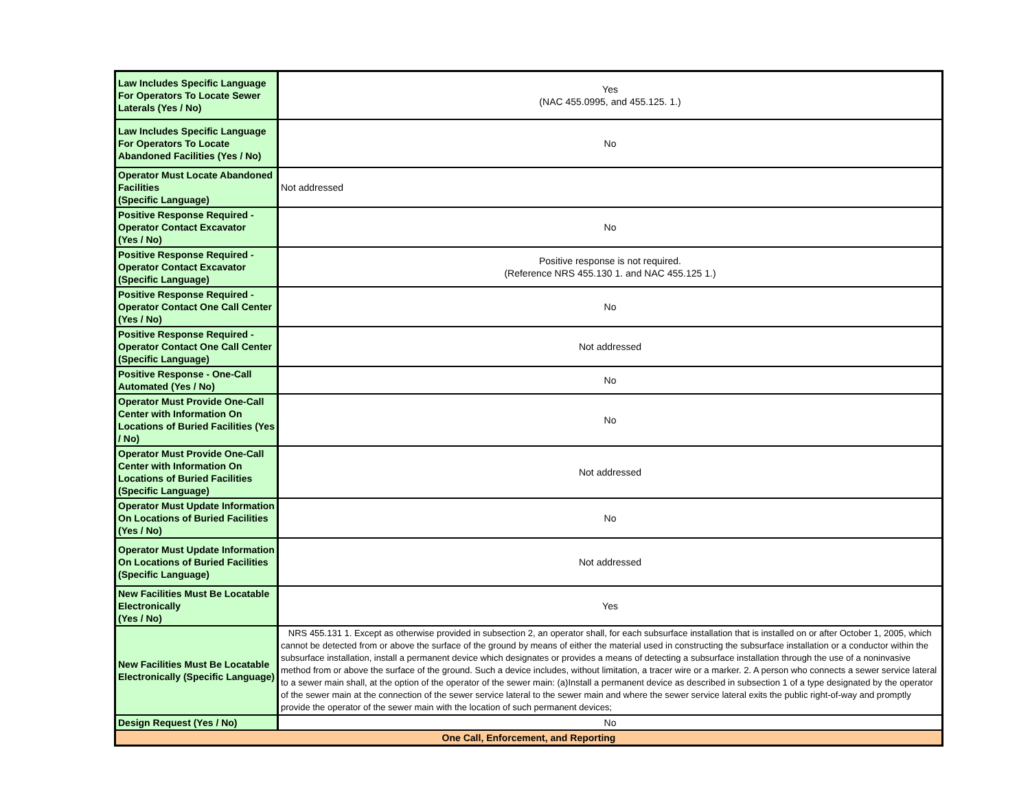| Law Includes Specific Language For Operators To Locate Sewer Laterals (Yes / No) | Yes (NAC 455.0995, and 455.125. 1.) |
| Law Includes Specific Language For Operators To Locate Abandoned Facilities (Yes / No) | No |
| Operator Must Locate Abandoned Facilities (Specific Language) | Not addressed |
| Positive Response Required - Operator Contact Excavator (Yes / No) | No |
| Positive Response Required - Operator Contact Excavator (Specific Language) | Positive response is not required. (Reference NRS 455.130 1. and NAC 455.125 1.) |
| Positive Response Required - Operator Contact One Call Center (Yes / No) | No |
| Positive Response Required - Operator Contact One Call Center (Specific Language) | Not addressed |
| Positive Response - One-Call Automated (Yes / No) | No |
| Operator Must Provide One-Call Center with Information On Locations of Buried Facilities (Yes / No) | No |
| Operator Must Provide One-Call Center with Information On Locations of Buried Facilities (Specific Language) | Not addressed |
| Operator Must Update Information On Locations of Buried Facilities (Yes / No) | No |
| Operator Must Update Information On Locations of Buried Facilities (Specific Language) | Not addressed |
| New Facilities Must Be Locatable Electronically (Yes / No) | Yes |
| New Facilities Must Be Locatable Electronically (Specific Language) | NRS 455.131 1. Except as otherwise provided in subsection 2, an operator shall, for each subsurface installation that is installed on or after October 1, 2005, which cannot be detected from or above the surface of the ground by means of either the material used in constructing the subsurface installation or a conductor within the subsurface installation, install a permanent device which designates or provides a means of detecting a subsurface installation through the use of a noninvasive method from or above the surface of the ground. Such a device includes, without limitation, a tracer wire or a marker. 2. A person who connects a sewer service lateral to a sewer main shall, at the option of the operator of the sewer main: (a)Install a permanent device as described in subsection 1 of a type designated by the operator of the sewer main at the connection of the sewer service lateral to the sewer main and where the sewer service lateral exits the public right-of-way and promptly provide the operator of the sewer main with the location of such permanent devices; |
| Design Request (Yes / No) | No |
| One Call, Enforcement, and Reporting | |